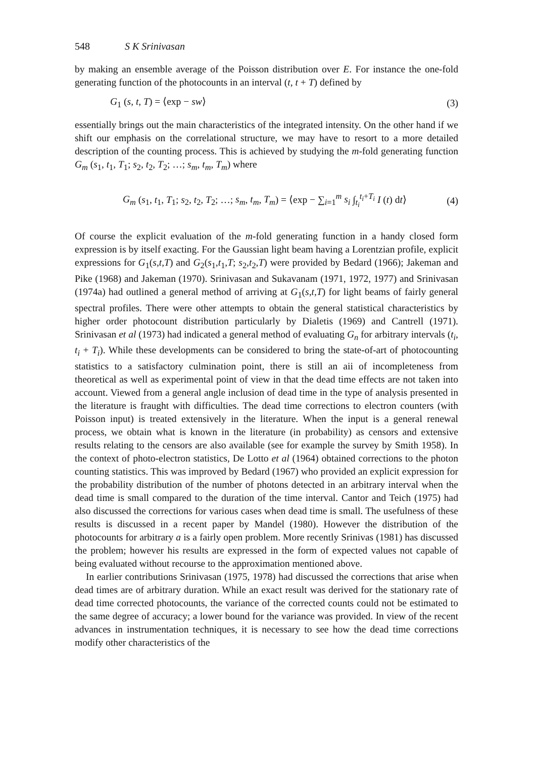548 S K Srinivasan
by making an ensemble average of the Poisson distribution over E. For instance the one-fold generating function of the photocounts in an interval (t, t + T) defined by
G<sub>1</sub> (s, t, T) = ⟨exp − sw⟩ (3)
essentially brings out the main characteristics of the integrated intensity. On the other hand if we shift our emphasis on the correlational structure, we may have to resort to a more detailed description of the counting process. This is achieved by studying the m-fold generating function G<sub>m</sub> (s<sub>1</sub>, t<sub>1</sub>, T<sub>1</sub>; s<sub>2</sub>, t<sub>2</sub>, T<sub>2</sub>; …; s<sub>m</sub>, t<sub>m</sub>, T<sub>m</sub>) where
G<sub>m</sub> (s<sub>1</sub>, t<sub>1</sub>, T<sub>1</sub>; s<sub>2</sub>, t<sub>2</sub>, T<sub>2</sub>; …; s<sub>m</sub>, t<sub>m</sub>, T<sub>m</sub>) = ⟨exp − ∑<sub>i=1</sub><sup>m</sup> s<sub>i</sub> ∫<sub>t<sub>i</sub></sub><sup>t<sub>i</sub>+T<sub>i</sub></sup> I (t) dt⟩ (4)
Of course the explicit evaluation of the m-fold generating function in a handy closed form expression is by itself exacting. For the Gaussian light beam having a Lorentzian profile, explicit expressions for G<sub>1</sub>(s,t,T) and G<sub>2</sub>(s<sub>1</sub>,t<sub>1</sub>,T; s<sub>2</sub>,t<sub>2</sub>,T) were provided by Bedard (1966); Jakeman and Pike (1968) and Jakeman (1970). Srinivasan and Sukavanam (1971, 1972, 1977) and Srinivasan (1974a) had outlined a general method of arriving at G<sub>1</sub>(s,t,T) for light beams of fairly general spectral profiles. There were other attempts to obtain the general statistical characteristics by higher order photocount distribution particularly by Dialetis (1969) and Cantrell (1971). Srinivasan et al (1973) had indicated a general method of evaluating G<sub>n</sub> for arbitrary intervals (t<sub>i</sub>, t<sub>i</sub> + T<sub>i</sub>). While these developments can be considered to bring the state-of-art of photocounting statistics to a satisfactory culmination point, there is still an aii of incompleteness from theoretical as well as experimental point of view in that the dead time effects are not taken into account. Viewed from a general angle inclusion of dead time in the type of analysis presented in the literature is fraught with difficulties. The dead time corrections to electron counters (with Poisson input) is treated extensively in the literature. When the input is a general renewal process, we obtain what is known in the literature (in probability) as censors and extensive results relating to the censors are also available (see for example the survey by Smith 1958). In the context of photo-electron statistics, De Lotto et al (1964) obtained corrections to the photon counting statistics. This was improved by Bedard (1967) who provided an explicit expression for the probability distribution of the number of photons detected in an arbitrary interval when the dead time is small compared to the duration of the time interval. Cantor and Teich (1975) had also discussed the corrections for various cases when dead time is small. The usefulness of these results is discussed in a recent paper by Mandel (1980). However the distribution of the photocounts for arbitrary a is a fairly open problem. More recently Srinivas (1981) has discussed the problem; however his results are expressed in the form of expected values not capable of being evaluated without recourse to the approximation mentioned above.
In earlier contributions Srinivasan (1975, 1978) had discussed the corrections that arise when dead times are of arbitrary duration. While an exact result was derived for the stationary rate of dead time corrected photocounts, the variance of the corrected counts could not be estimated to the same degree of accuracy; a lower bound for the variance was provided. In view of the recent advances in instrumentation techniques, it is necessary to see how the dead time corrections modify other characteristics of the